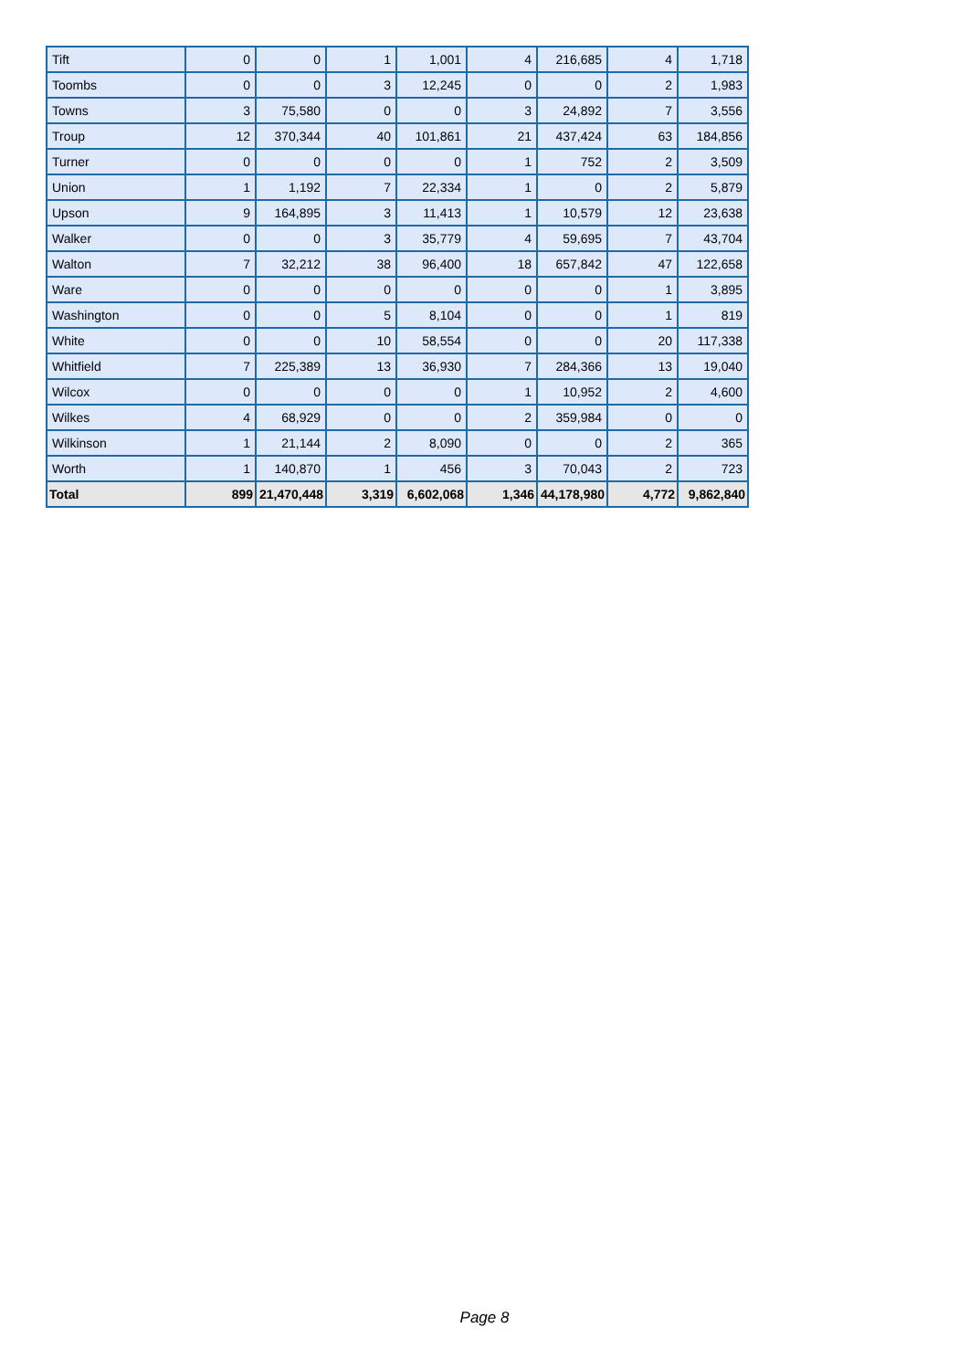| Tift | 0 | 0 | 1 | 1,001 | 4 | 216,685 | 4 | 1,718 |
| Toombs | 0 | 0 | 3 | 12,245 | 0 | 0 | 2 | 1,983 |
| Towns | 3 | 75,580 | 0 | 0 | 3 | 24,892 | 7 | 3,556 |
| Troup | 12 | 370,344 | 40 | 101,861 | 21 | 437,424 | 63 | 184,856 |
| Turner | 0 | 0 | 0 | 0 | 1 | 752 | 2 | 3,509 |
| Union | 1 | 1,192 | 7 | 22,334 | 1 | 0 | 2 | 5,879 |
| Upson | 9 | 164,895 | 3 | 11,413 | 1 | 10,579 | 12 | 23,638 |
| Walker | 0 | 0 | 3 | 35,779 | 4 | 59,695 | 7 | 43,704 |
| Walton | 7 | 32,212 | 38 | 96,400 | 18 | 657,842 | 47 | 122,658 |
| Ware | 0 | 0 | 0 | 0 | 0 | 0 | 1 | 3,895 |
| Washington | 0 | 0 | 5 | 8,104 | 0 | 0 | 1 | 819 |
| White | 0 | 0 | 10 | 58,554 | 0 | 0 | 20 | 117,338 |
| Whitfield | 7 | 225,389 | 13 | 36,930 | 7 | 284,366 | 13 | 19,040 |
| Wilcox | 0 | 0 | 0 | 0 | 1 | 10,952 | 2 | 4,600 |
| Wilkes | 4 | 68,929 | 0 | 0 | 2 | 359,984 | 0 | 0 |
| Wilkinson | 1 | 21,144 | 2 | 8,090 | 0 | 0 | 2 | 365 |
| Worth | 1 | 140,870 | 1 | 456 | 3 | 70,043 | 2 | 723 |
| Total | 899 | 21,470,448 | 3,319 | 6,602,068 | 1,346 | 44,178,980 | 4,772 | 9,862,840 |
Page 8